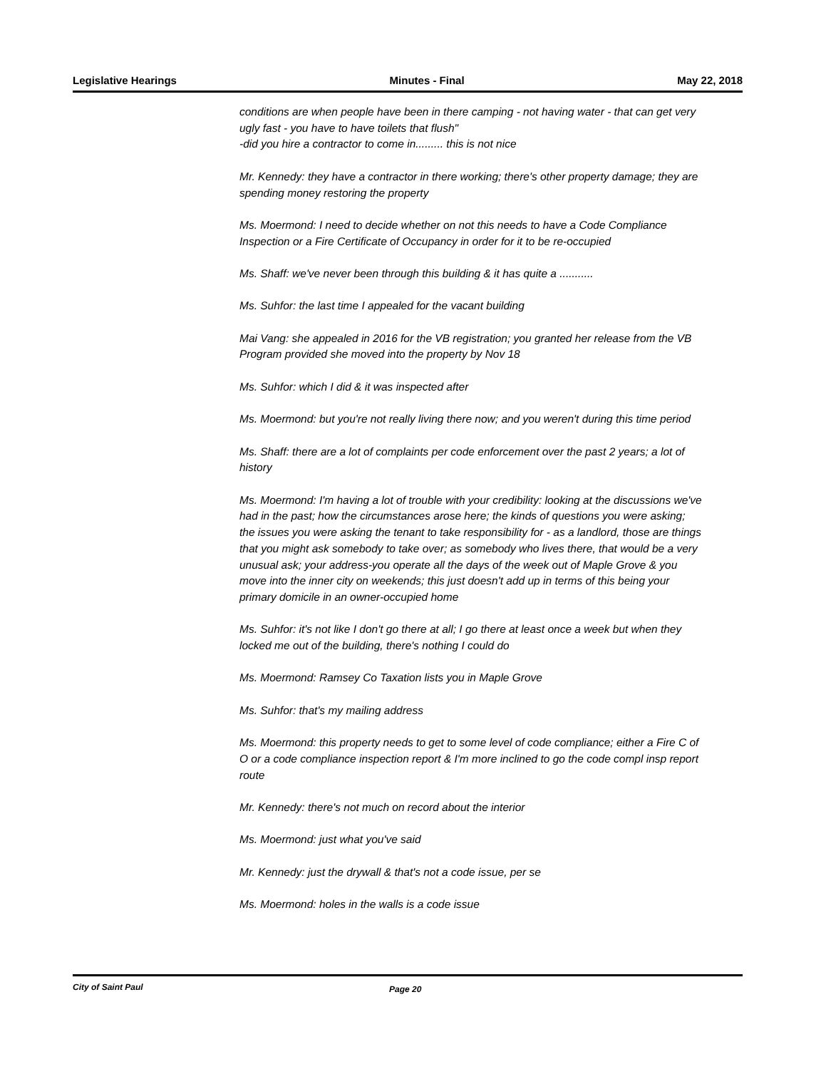Legislative Hearings Minutes - Final May 22, 2018
conditions are when people have been in there camping - not having water - that can get very ugly fast - you have to have toilets that flush"
-did you hire a contractor to come in......... this is not nice
Mr. Kennedy: they have a contractor in there working; there's other property damage; they are spending money restoring the property
Ms. Moermond: I need to decide whether on not this needs to have a Code Compliance Inspection or a Fire Certificate of Occupancy in order for it to be re-occupied
Ms. Shaff: we've never been through this building & it has quite a ...........
Ms. Suhfor: the last time I appealed for the vacant building
Mai Vang: she appealed in 2016 for the VB registration; you granted her release from the VB Program provided she moved into the property by Nov 18
Ms. Suhfor: which I did & it was inspected after
Ms. Moermond: but you're not really living there now; and you weren't during this time period
Ms. Shaff: there are a lot of complaints per code enforcement over the past 2 years; a lot of history
Ms. Moermond: I'm having a lot of trouble with your credibility: looking at the discussions we've had in the past; how the circumstances arose here; the kinds of questions you were asking; the issues you were asking the tenant to take responsibility for - as a landlord, those are things that you might ask somebody to take over; as somebody who lives there, that would be a very unusual ask; your address-you operate all the days of the week out of Maple Grove & you move into the inner city on weekends; this just doesn't add up in terms of this being your primary domicile in an owner-occupied home
Ms. Suhfor: it's not like I don't go there at all; I go there at least once a week but when they locked me out of the building, there's nothing I could do
Ms. Moermond: Ramsey Co Taxation lists you in Maple Grove
Ms. Suhfor: that's my mailing address
Ms. Moermond: this property needs to get to some level of code compliance; either a Fire C of O or a code compliance inspection report & I'm more inclined to go the code compl insp report route
Mr. Kennedy: there's not much on record about the interior
Ms. Moermond: just what you've said
Mr. Kennedy: just the drywall & that's not a code issue, per se
Ms. Moermond: holes in the walls is a code issue
City of Saint Paul Page 20